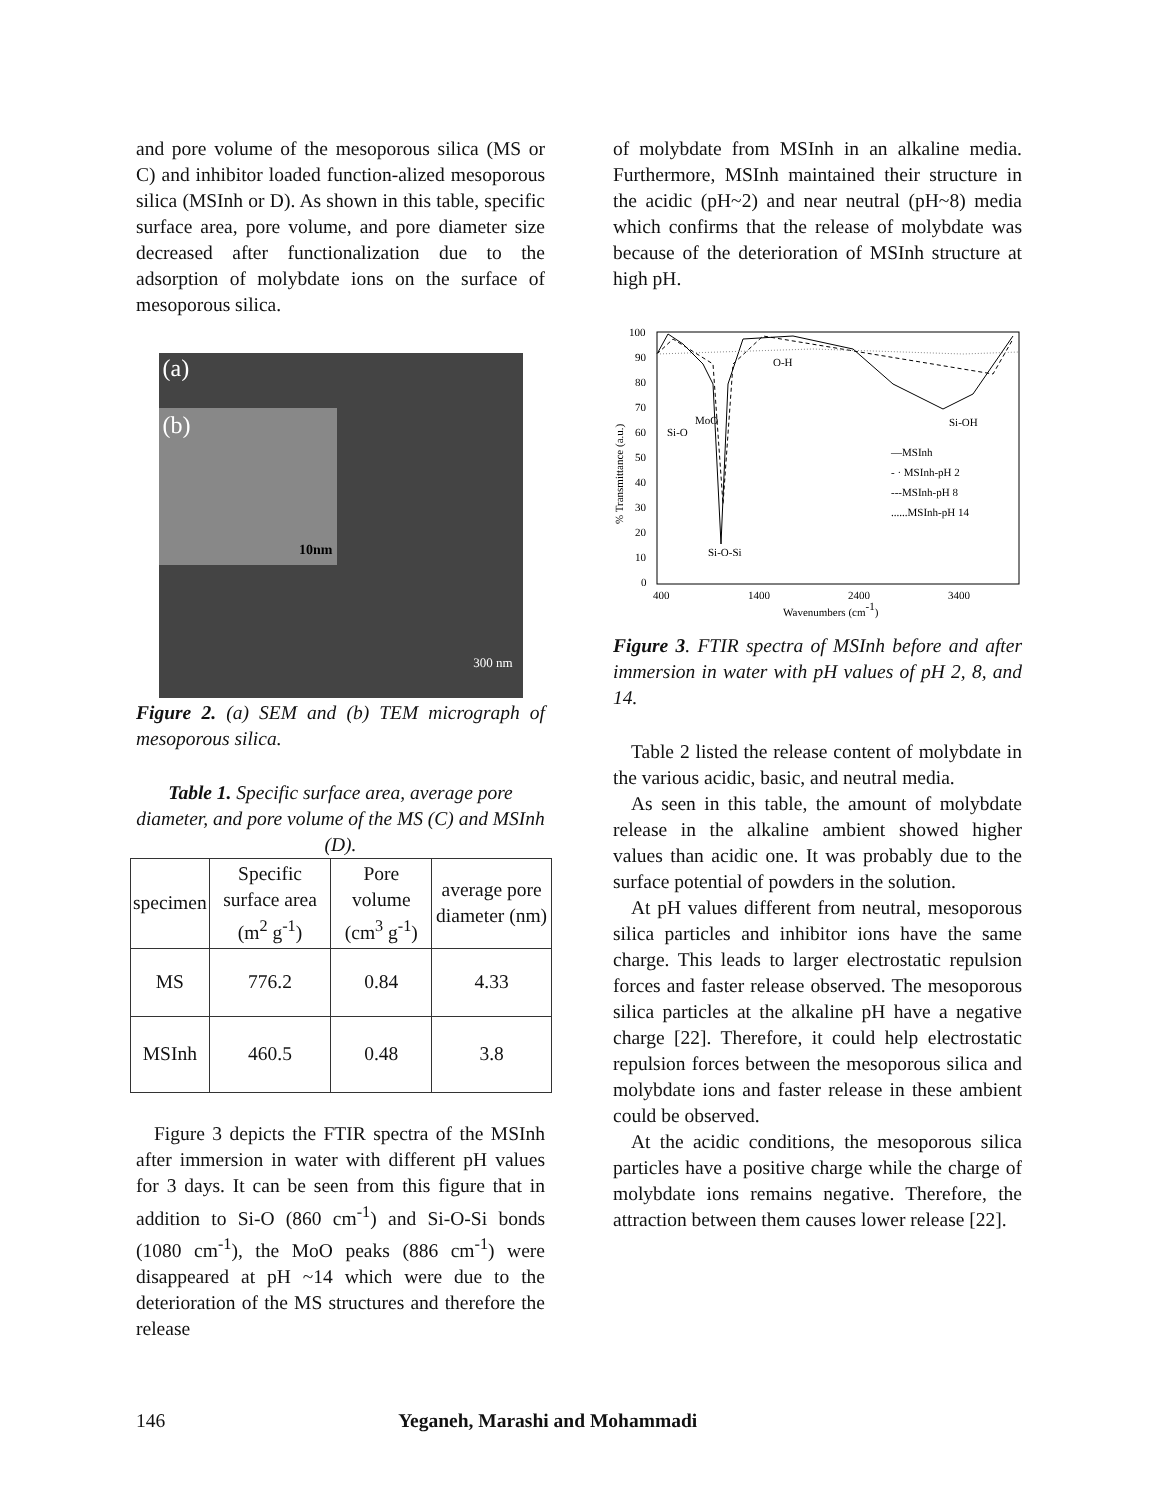and pore volume of the mesoporous silica (MS or C) and inhibitor loaded function-alized mesoporous silica (MSInh or D). As shown in this table, specific surface area, pore volume, and pore diameter size decreased after functionalization due to the adsorption of molybdate ions on the surface of mesoporous silica.
(a)
(b)
10nm
300 nm
Figure 2. (a) SEM and (b) TEM micrograph of mesoporous silica.
Table 1. Specific surface area, average pore diameter, and pore volume of the MS (C) and MSInh (D).
| specimen | Specific surface area (m<sup>2</sup> g<sup>-1</sup>) | Pore volume (cm<sup>3</sup> g<sup>-1</sup>) | average pore diameter (nm) |
| MS | 776.2 | 0.84 | 4.33 |
| MSInh | 460.5 | 0.48 | 3.8 |
Figure 3 depicts the FTIR spectra of the MSInh after immersion in water with different pH values for 3 days. It can be seen from this figure that in addition to Si-O (860 cm<sup>-1</sup>) and Si-O-Si bonds (1080 cm<sup>-1</sup>), the MoO peaks (886 cm<sup>-1</sup>) were disappeared at pH ~14 which were due to the deterioration of the MS structures and therefore the release
of molybdate from MSInh in an alkaline media. Furthermore, MSInh maintained their structure in the acidic (pH~2) and near neutral (pH~8) media which confirms that the release of molybdate was because of the deterioration of MSInh structure at high pH.
% Transmittance (a.u.)
100
90
80
70
60
50
40
30
20
10
0
400
1400
2400
3400
Wavenumbers (cm-1)
O-H
Si-OH
Si-O
MoO
Si-O-Si
—MSInh
- · MSInh-pH 2
---MSInh-pH 8
......MSInh-pH 14
Figure 3. FTIR spectra of MSInh before and after immersion in water with pH values of pH 2, 8, and 14.
Table 2 listed the release content of molybdate in the various acidic, basic, and neutral media.
As seen in this table, the amount of molybdate release in the alkaline ambient showed higher values than acidic one. It was probably due to the surface potential of powders in the solution.
At pH values different from neutral, mesoporous silica particles and inhibitor ions have the same charge. This leads to larger electrostatic repulsion forces and faster release observed. The mesoporous silica particles at the alkaline pH have a negative charge [22]. Therefore, it could help electrostatic repulsion forces between the mesoporous silica and molybdate ions and faster release in these ambient could be observed.
At the acidic conditions, the mesoporous silica particles have a positive charge while the charge of molybdate ions remains negative. Therefore, the attraction between them causes lower release [22].
146 Yeganeh, Marashi and Mohammadi